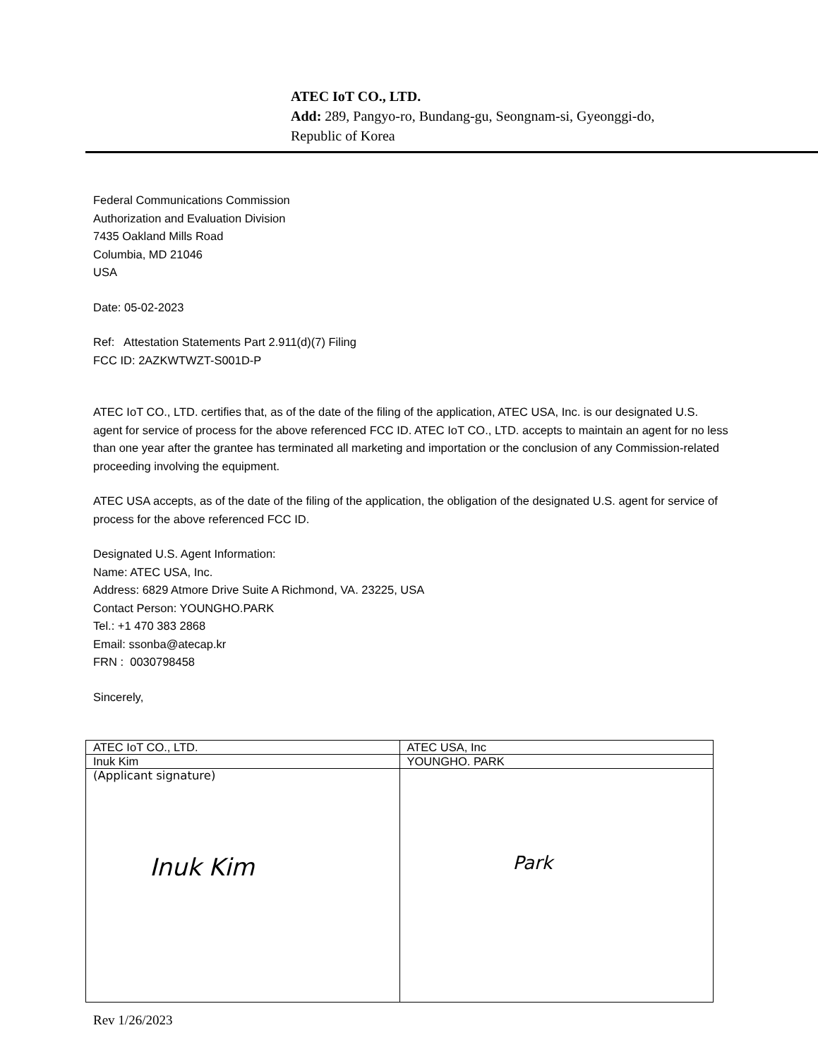ATEC IoT CO., LTD.
Add: 289, Pangyo-ro, Bundang-gu, Seongnam-si, Gyeonggi-do,
Republic of Korea
Federal Communications Commission
Authorization and Evaluation Division
7435 Oakland Mills Road
Columbia, MD 21046
USA
Date: 05-02-2023
Ref: Attestation Statements Part 2.911(d)(7) Filing
FCC ID: 2AZKWTWZT-S001D-P
ATEC IoT CO., LTD. certifies that, as of the date of the filing of the application, ATEC USA, Inc. is our designated U.S. agent for service of process for the above referenced FCC ID. ATEC IoT CO., LTD. accepts to maintain an agent for no less than one year after the grantee has terminated all marketing and importation or the conclusion of any Commission-related proceeding involving the equipment.
ATEC USA accepts, as of the date of the filing of the application, the obligation of the designated U.S. agent for service of process for the above referenced FCC ID.
Designated U.S. Agent Information:
Name: ATEC USA, Inc.
Address: 6829 Atmore Drive Suite A Richmond, VA. 23225, USA
Contact Person: YOUNGHO.PARK
Tel.: +1 470 383 2868
Email: ssonba@atecap.kr
FRN : 0030798458
Sincerely,
| ATEC IoT CO., LTD. | ATEC USA, Inc |
| Inuk Kim | YOUNGHO. PARK |
| (Applicant signature) Inuk Kim | Park |
Rev 1/26/2023